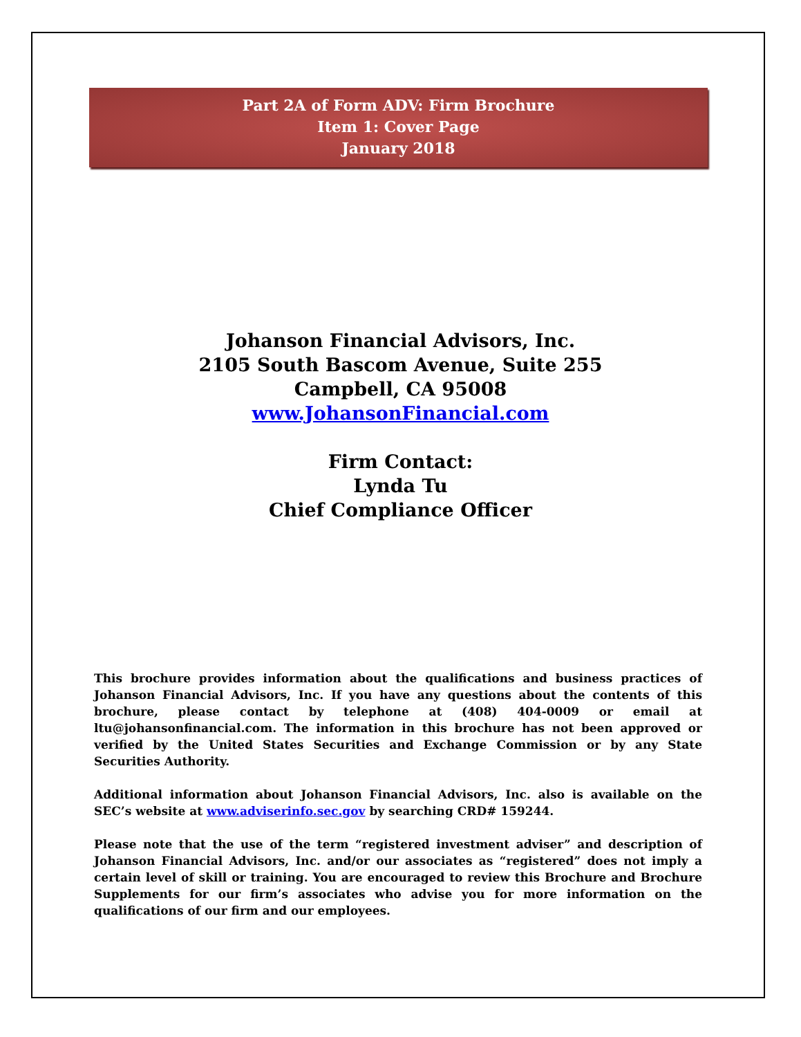Part 2A of Form ADV: Firm Brochure
Item 1: Cover Page
January 2018
Johanson Financial Advisors, Inc.
2105 South Bascom Avenue, Suite 255
Campbell, CA 95008
www.JohansonFinancial.com
Firm Contact:
Lynda Tu
Chief Compliance Officer
This brochure provides information about the qualifications and business practices of Johanson Financial Advisors, Inc. If you have any questions about the contents of this brochure, please contact by telephone at (408) 404-0009 or email at ltu@johansonfinancial.com. The information in this brochure has not been approved or verified by the United States Securities and Exchange Commission or by any State Securities Authority.
Additional information about Johanson Financial Advisors, Inc. also is available on the SEC’s website at www.adviserinfo.sec.gov by searching CRD# 159244.
Please note that the use of the term “registered investment adviser” and description of Johanson Financial Advisors, Inc. and/or our associates as “registered” does not imply a certain level of skill or training. You are encouraged to review this Brochure and Brochure Supplements for our firm’s associates who advise you for more information on the qualifications of our firm and our employees.